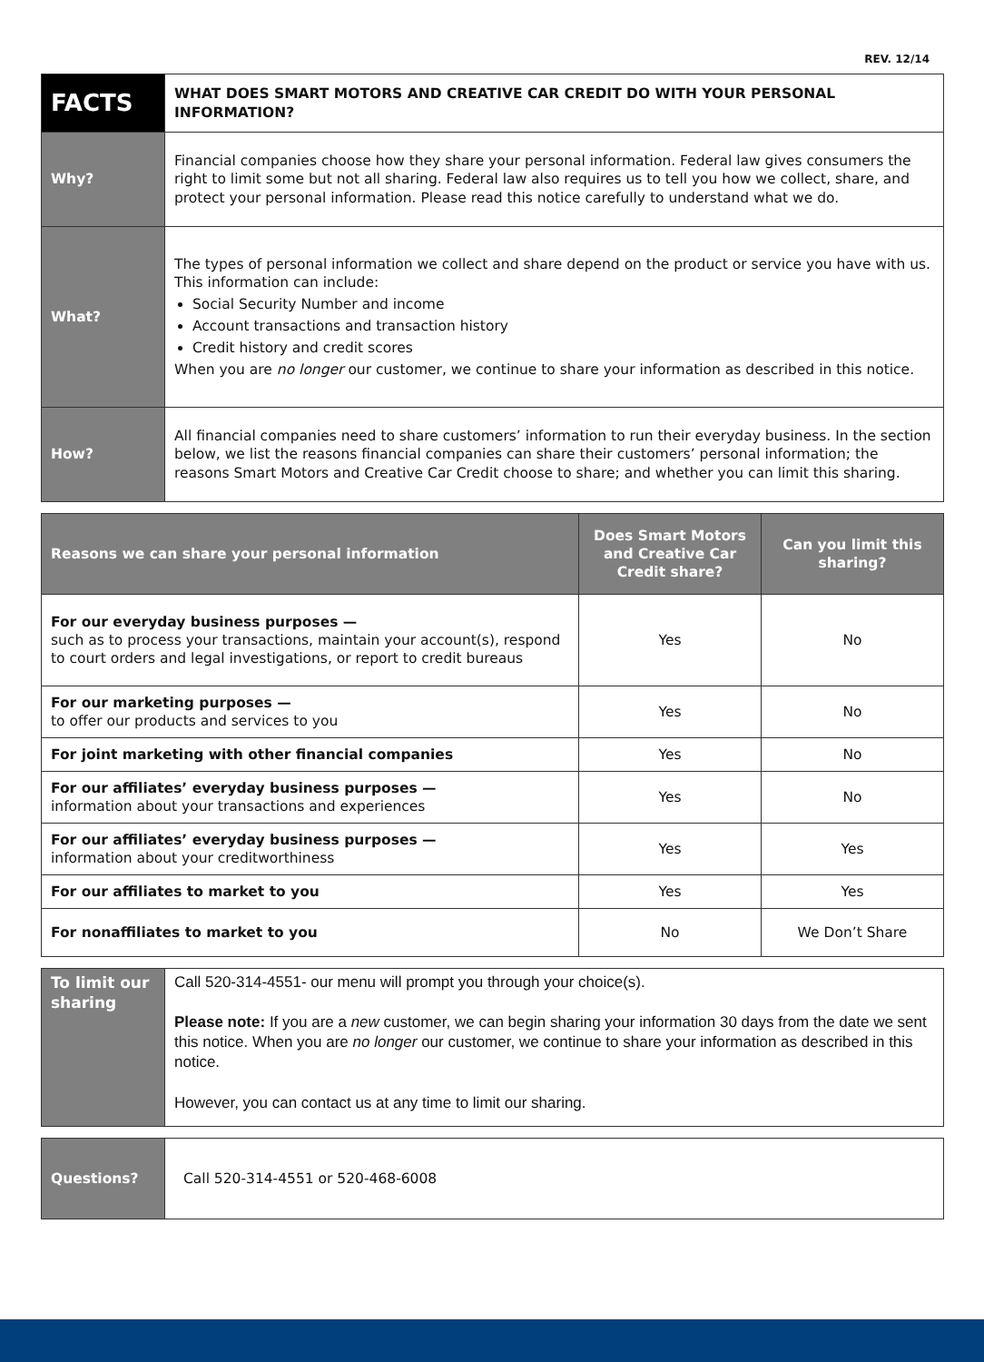REV. 12/14
| FACTS | WHAT DOES SMART MOTORS AND CREATIVE CAR CREDIT DO WITH YOUR PERSONAL INFORMATION? |
| Why? | Financial companies choose how they share your personal information. Federal law gives consumers the right to limit some but not all sharing. Federal law also requires us to tell you how we collect, share, and protect your personal information. Please read this notice carefully to understand what we do. |
| What? | The types of personal information we collect and share depend on the product or service you have with us. This information can include: Social Security Number and income Account transactions and transaction history Credit history and credit scores When you are no longer our customer, we continue to share your information as described in this notice. |
| How? | All financial companies need to share customers’ information to run their everyday business. In the section below, we list the reasons financial companies can share their customers’ personal information; the reasons Smart Motors and Creative Car Credit choose to share; and whether you can limit this sharing. |
| Reasons we can share your personal information | Does Smart Motors and Creative Car Credit share? | Can you limit this sharing? |
| --- | --- | --- |
| For our everyday business purposes — such as to process your transactions, maintain your account(s), respond to court orders and legal investigations, or report to credit bureaus | Yes | No |
| For our marketing purposes — to offer our products and services to you | Yes | No |
| For joint marketing with other financial companies | Yes | No |
| For our affiliates’ everyday business purposes — information about your transactions and experiences | Yes | No |
| For our affiliates’ everyday business purposes — information about your creditworthiness | Yes | Yes |
| For our affiliates to market to you | Yes | Yes |
| For nonaffiliates to market to you | No | We Don’t Share |
| To limit our sharing | Call 520-314-4551- our menu will prompt you through your choice(s). Please note: If you are a new customer, we can begin sharing your information 30 days from the date we sent this notice. When you are no longer our customer, we continue to share your information as described in this notice. However, you can contact us at any time to limit our sharing. |
| Questions? | Call 520-314-4551 or 520-468-6008 |